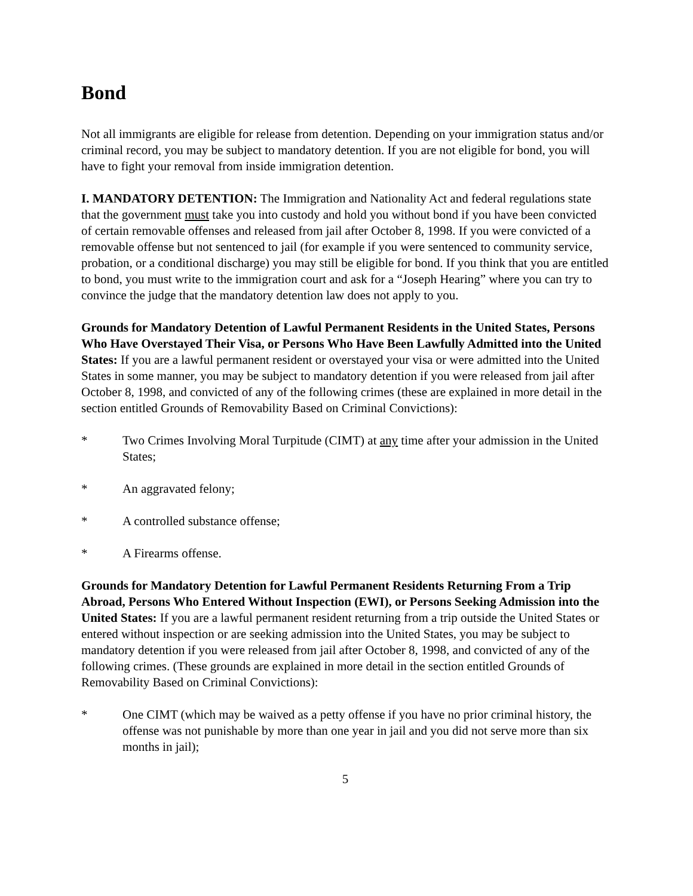Bond
Not all immigrants are eligible for release from detention. Depending on your immigration status and/or criminal record, you may be subject to mandatory detention. If you are not eligible for bond, you will have to fight your removal from inside immigration detention.
I. MANDATORY DETENTION: The Immigration and Nationality Act and federal regulations state that the government must take you into custody and hold you without bond if you have been convicted of certain removable offenses and released from jail after October 8, 1998. If you were convicted of a removable offense but not sentenced to jail (for example if you were sentenced to community service, probation, or a conditional discharge) you may still be eligible for bond. If you think that you are entitled to bond, you must write to the immigration court and ask for a “Joseph Hearing” where you can try to convince the judge that the mandatory detention law does not apply to you.
Grounds for Mandatory Detention of Lawful Permanent Residents in the United States, Persons Who Have Overstayed Their Visa, or Persons Who Have Been Lawfully Admitted into the United States: If you are a lawful permanent resident or overstayed your visa or were admitted into the United States in some manner, you may be subject to mandatory detention if you were released from jail after October 8, 1998, and convicted of any of the following crimes (these are explained in more detail in the section entitled Grounds of Removability Based on Criminal Convictions):
* Two Crimes Involving Moral Turpitude (CIMT) at any time after your admission in the United States;
* An aggravated felony;
* A controlled substance offense;
* A Firearms offense.
Grounds for Mandatory Detention for Lawful Permanent Residents Returning From a Trip Abroad, Persons Who Entered Without Inspection (EWI), or Persons Seeking Admission into the United States: If you are a lawful permanent resident returning from a trip outside the United States or entered without inspection or are seeking admission into the United States, you may be subject to mandatory detention if you were released from jail after October 8, 1998, and convicted of any of the following crimes. (These grounds are explained in more detail in the section entitled Grounds of Removability Based on Criminal Convictions):
* One CIMT (which may be waived as a petty offense if you have no prior criminal history, the offense was not punishable by more than one year in jail and you did not serve more than six months in jail);
5